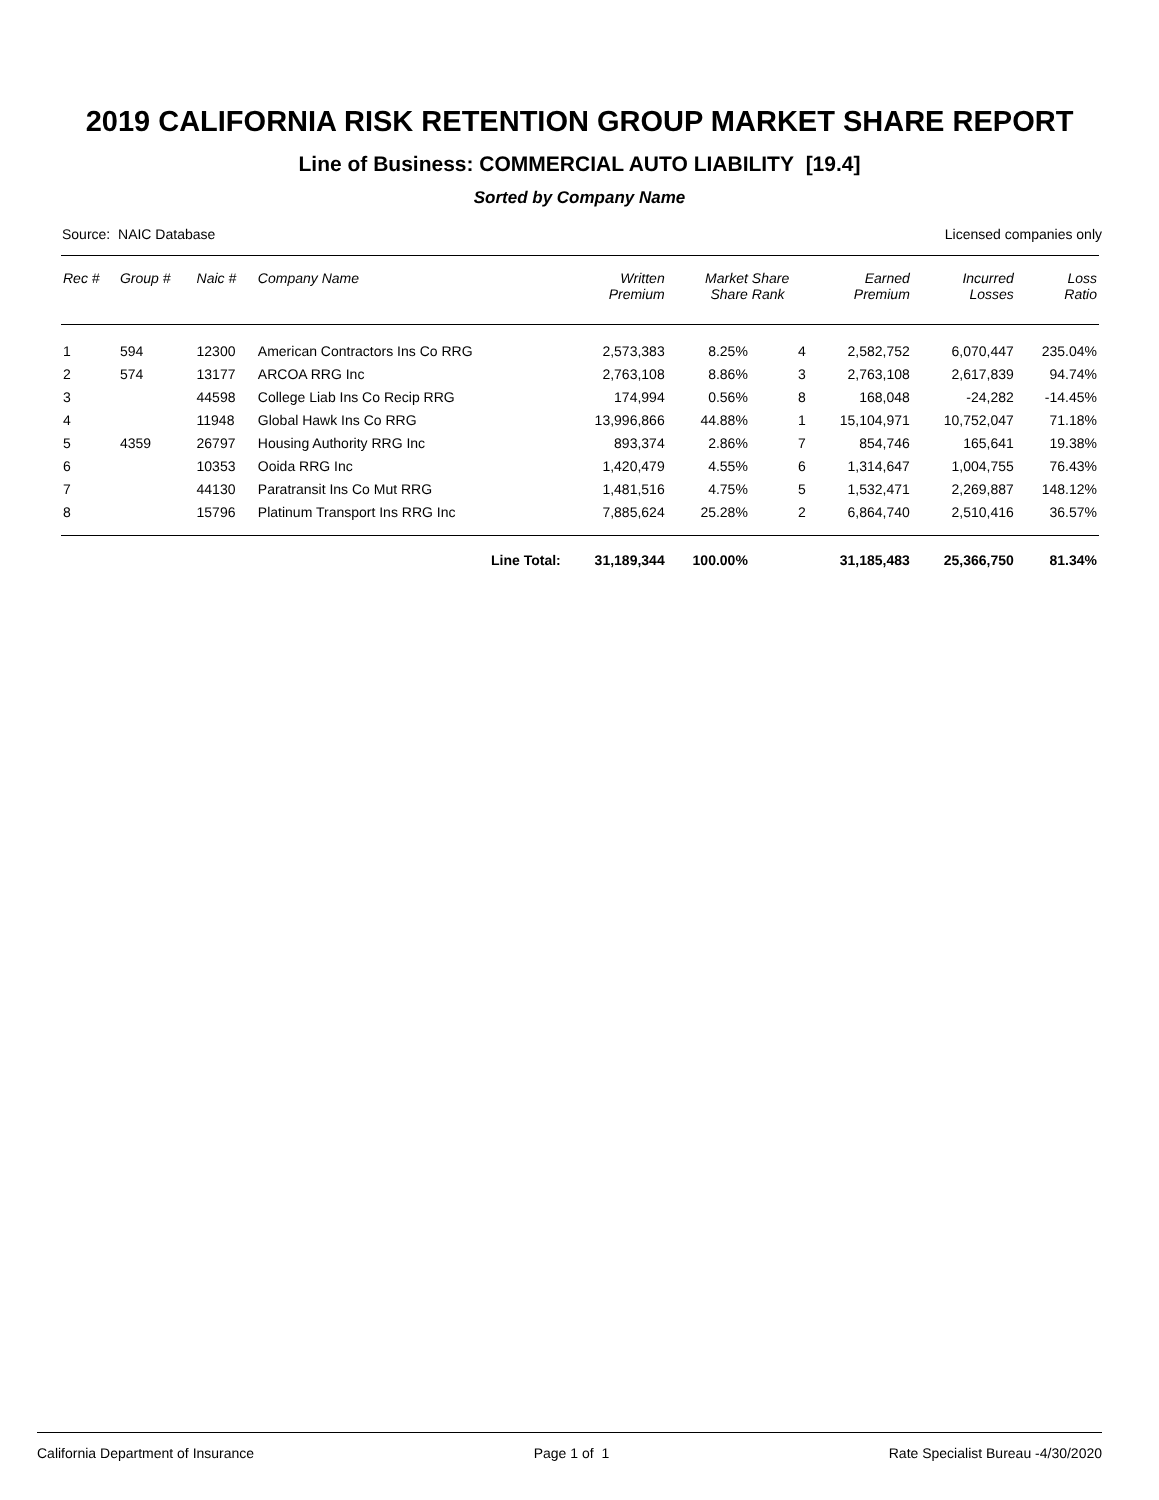2019 CALIFORNIA RISK RETENTION GROUP MARKET SHARE REPORT
Line of Business: COMMERCIAL AUTO LIABILITY [19.4]
Sorted by Company Name
Source: NAIC Database Licensed companies only
| Rec # | Group # | Naic # | Company Name | Written Premium | Market Share | Share Rank | Earned Premium | Incurred Losses | Loss Ratio |
| --- | --- | --- | --- | --- | --- | --- | --- | --- | --- |
| 1 | 594 | 12300 | American Contractors Ins Co RRG | 2,573,383 | 8.25% | 4 | 2,582,752 | 6,070,447 | 235.04% |
| 2 | 574 | 13177 | ARCOA RRG Inc | 2,763,108 | 8.86% | 3 | 2,763,108 | 2,617,839 | 94.74% |
| 3 | | 44598 | College Liab Ins Co Recip RRG | 174,994 | 0.56% | 8 | 168,048 | -24,282 | -14.45% |
| 4 | | 11948 | Global Hawk Ins Co RRG | 13,996,866 | 44.88% | 1 | 15,104,971 | 10,752,047 | 71.18% |
| 5 | 4359 | 26797 | Housing Authority RRG Inc | 893,374 | 2.86% | 7 | 854,746 | 165,641 | 19.38% |
| 6 | | 10353 | Ooida RRG Inc | 1,420,479 | 4.55% | 6 | 1,314,647 | 1,004,755 | 76.43% |
| 7 | | 44130 | Paratransit Ins Co Mut RRG | 1,481,516 | 4.75% | 5 | 1,532,471 | 2,269,887 | 148.12% |
| 8 | | 15796 | Platinum Transport Ins RRG Inc | 7,885,624 | 25.28% | 2 | 6,864,740 | 2,510,416 | 36.57% |
| | | | Line Total: | 31,189,344 | 100.00% | | 31,185,483 | 25,366,750 | 81.34% |
California Department of Insurance Page 1 of 1 Rate Specialist Bureau -4/30/2020